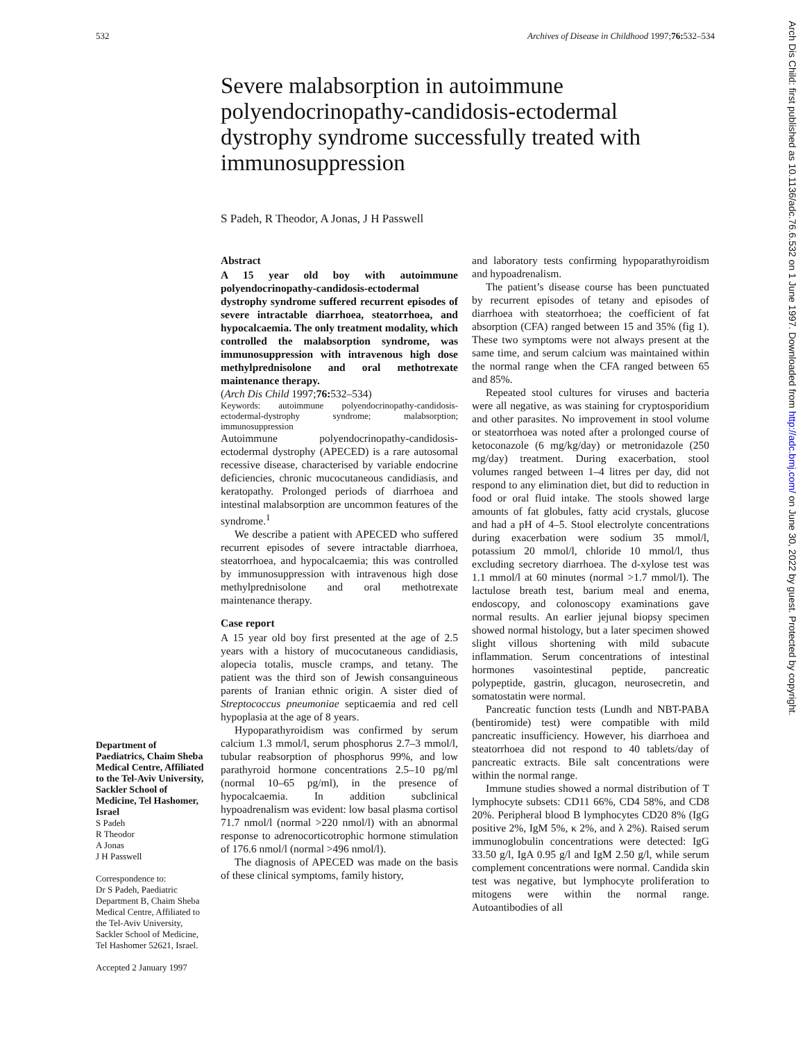532 Archives of Disease in Childhood 1997;76: 532–534
Severe malabsorption in autoimmune polyendocrinopathy-candidosis-ectodermal dystrophy syndrome successfully treated with immunosuppression
S Padeh, R Theodor, A Jonas, J H Passwell
Department of Paediatrics, Chaim Sheba Medical Centre, Affiliated to the Tel-Aviv University, Sackler School of Medicine, Tel Hashomer, Israel
S Padeh
R Theodor
A Jonas
J H Passwell
Correspondence to:
Dr S Padeh, Paediatric Department B, Chaim Sheba Medical Centre, Affiliated to the Tel-Aviv University, Sackler School of Medicine, Tel Hashomer 52621, Israel.
Accepted 2 January 1997
Abstract
A 15 year old boy with autoimmune polyendocrinopathy-candidosis-ectodermal dystrophy syndrome suffered recurrent episodes of severe intractable diarrhoea, steatorrhoea, and hypocalcaemia. The only treatment modality, which controlled the malabsorption syndrome, was immunosuppression with intravenous high dose methylprednisolone and oral methotrexate maintenance therapy.
(Arch Dis Child 1997;76: 532–534)
Keywords: autoimmune polyendocrinopathy-candidosis-ectodermal-dystrophy syndrome; malabsorption; immunosuppression
Autoimmune polyendocrinopathy-candidosis-ectodermal dystrophy (APECED) is a rare autosomal recessive disease, characterised by variable endocrine deficiencies, chronic mucocutaneous candidiasis, and keratopathy. Prolonged periods of diarrhoea and intestinal malabsorption are uncommon features of the syndrome.<sup>1</sup>
We describe a patient with APECED who suffered recurrent episodes of severe intractable diarrhoea, steatorrhoea, and hypocalcaemia; this was controlled by immunosuppression with intravenous high dose methylprednisolone and oral methotrexate maintenance therapy.
Case report
A 15 year old boy first presented at the age of 2.5 years with a history of mucocutaneous candidiasis, alopecia totalis, muscle cramps, and tetany. The patient was the third son of Jewish consanguineous parents of Iranian ethnic origin. A sister died of Streptococcus pneumoniae septicaemia and red cell hypoplasia at the age of 8 years.
Hypoparathyroidism was confirmed by serum calcium 1.3 mmol/l, serum phosphorus 2.7–3 mmol/l, tubular reabsorption of phosphorus 99%, and low parathyroid hormone concentrations 2.5–10 pg/ml (normal 10–65 pg/ml), in the presence of hypocalcaemia. In addition subclinical hypoadrenalism was evident: low basal plasma cortisol 71.7 nmol/l (normal >220 nmol/l) with an abnormal response to adrenocorticotrophic hormone stimulation of 176.6 nmol/l (normal >496 nmol/l).
The diagnosis of APECED was made on the basis of these clinical symptoms, family history,
and laboratory tests confirming hypoparathyroidism and hypoadrenalism.
The patient’s disease course has been punctuated by recurrent episodes of tetany and episodes of diarrhoea with steatorrhoea; the coefficient of fat absorption (CFA) ranged between 15 and 35% (fig 1). These two symptoms were not always present at the same time, and serum calcium was maintained within the normal range when the CFA ranged between 65 and 85%.
Repeated stool cultures for viruses and bacteria were all negative, as was staining for cryptosporidium and other parasites. No improvement in stool volume or steatorrhoea was noted after a prolonged course of ketoconazole (6 mg/kg/day) or metronidazole (250 mg/day) treatment. During exacerbation, stool volumes ranged between 1–4 litres per day, did not respond to any elimination diet, but did to reduction in food or oral fluid intake. The stools showed large amounts of fat globules, fatty acid crystals, glucose and had a pH of 4–5. Stool electrolyte concentrations during exacerbation were sodium 35 mmol/l, potassium 20 mmol/l, chloride 10 mmol/l, thus excluding secretory diarrhoea. The d-xylose test was 1.1 mmol/l at 60 minutes (normal >1.7 mmol/l). The lactulose breath test, barium meal and enema, endoscopy, and colonoscopy examinations gave normal results. An earlier jejunal biopsy specimen showed normal histology, but a later specimen showed slight villous shortening with mild subacute inflammation. Serum concentrations of intestinal hormones vasointestinal peptide, pancreatic polypeptide, gastrin, glucagon, neurosecretin, and somatostatin were normal.
Pancreatic function tests (Lundh and NBT-PABA (bentiromide) test) were compatible with mild pancreatic insufficiency. However, his diarrhoea and steatorrhoea did not respond to 40 tablets/day of pancreatic extracts. Bile salt concentrations were within the normal range.
Immune studies showed a normal distribution of T lymphocyte subsets: CD11 66%, CD4 58%, and CD8 20%. Peripheral blood B lymphocytes CD20 8% (IgG positive 2%, IgM 5%, κ 2%, and λ 2%). Raised serum immunoglobulin concentrations were detected: IgG 33.50 g/l, IgA 0.95 g/l and IgM 2.50 g/l, while serum complement concentrations were normal. Candida skin test was negative, but lymphocyte proliferation to mitogens were within the normal range. Autoantibodies of all
Arch Dis Child: first published as 10.1136/adc.76.6.532 on 1 June 1997. Downloaded from http://adc.bmj.com/ on June 30, 2022 by guest. Protected by copyright.